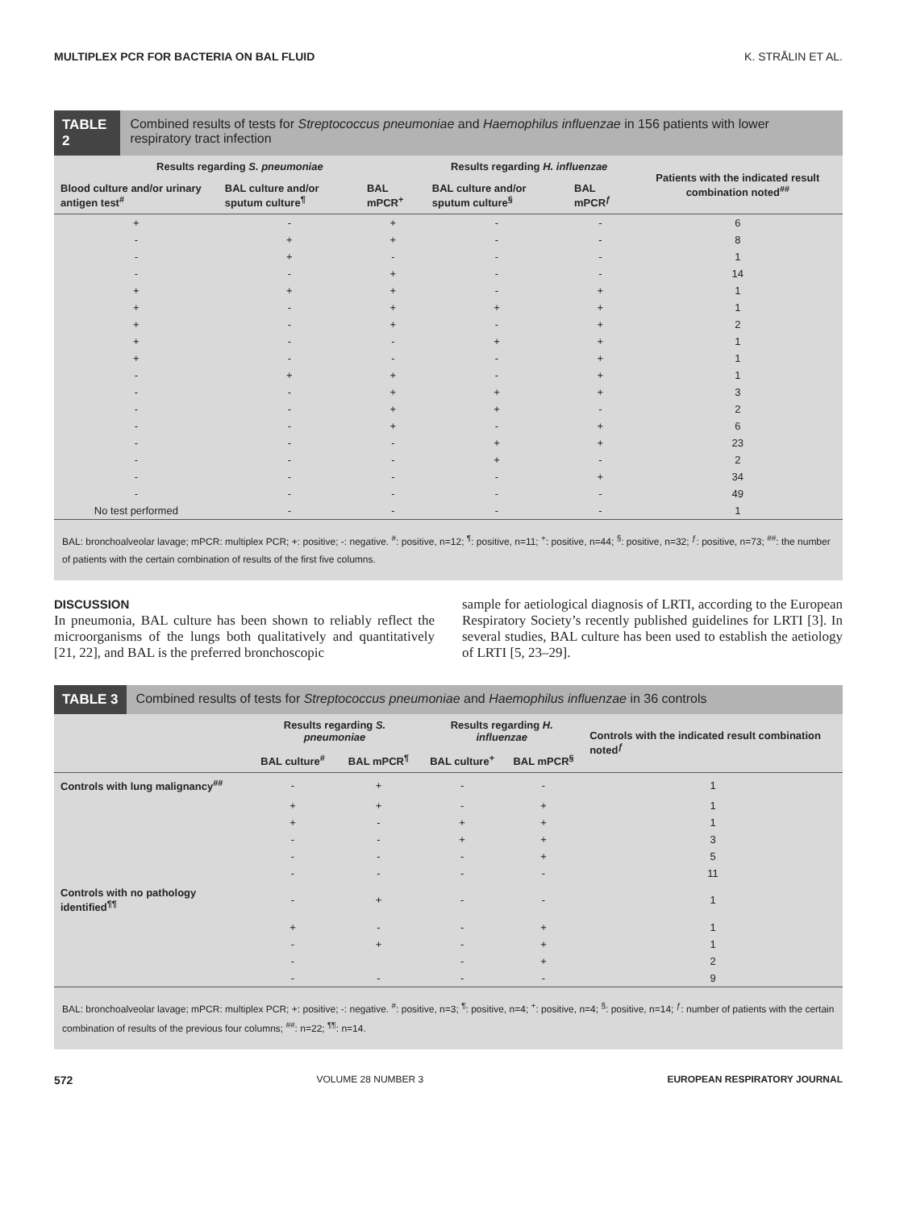MULTIPLEX PCR FOR BACTERIA ON BAL FLUID K. STRÅLIN ET AL.
TABLE 2 Combined results of tests for Streptococcus pneumoniae and Haemophilus influenzae in 156 patients with lower respiratory tract infection
| Results regarding S. pneumoniae | | | Results regarding H. influenzae | | Patients with the indicated result combination noted<sup>##</sup> |
| --- | --- | --- | --- | --- | --- |
| Blood culture and/or urinary antigen test<sup>#</sup> | BAL culture and/or sputum culture<sup>¶</sup> | BAL mPCR<sup>+</sup> | BAL culture and/or sputum culture<sup>§</sup> | BAL mPCR<sup>ƒ</sup> | |
| + | - | + | - | - | 6 |
| - | + | + | - | - | 8 |
| - | + | - | - | - | 1 |
| - | - | + | - | - | 14 |
| + | + | + | - | + | 1 |
| + | - | + | + | + | 1 |
| + | - | + | - | + | 2 |
| + | - | - | + | + | 1 |
| + | - | - | - | + | 1 |
| - | + | + | - | + | 1 |
| - | - | + | + | + | 3 |
| - | - | + | + | - | 2 |
| - | - | + | - | + | 6 |
| - | - | - | + | + | 23 |
| - | - | - | + | - | 2 |
| - | - | - | - | + | 34 |
| - | - | - | - | - | 49 |
| No test performed | - | - | - | - | 1 |
BAL: bronchoalveolar lavage; mPCR: multiplex PCR; +: positive; -: negative. <sup>#</sup>: positive, n=12; <sup>¶</sup>: positive, n=11; <sup>+</sup>: positive, n=44; <sup>§</sup>: positive, n=32; <sup>ƒ</sup>: positive, n=73; <sup>##</sup>: the number of patients with the certain combination of results of the first five columns.
DISCUSSION
In pneumonia, BAL culture has been shown to reliably reflect the microorganisms of the lungs both qualitatively and quantitatively [21, 22], and BAL is the preferred bronchoscopic
sample for aetiological diagnosis of LRTI, according to the European Respiratory Society’s recently published guidelines for LRTI [3]. In several studies, BAL culture has been used to establish the aetiology of LRTI [5, 23–29].
TABLE 3 Combined results of tests for Streptococcus pneumoniae and Haemophilus influenzae in 36 controls
| | Results regarding S. pneumoniae | | Results regarding H. influenzae | | Controls with the indicated result combination noted<sup>ƒ</sup> |
| --- | --- | --- | --- | --- | --- |
| | BAL culture<sup>#</sup> | BAL mPCR<sup>¶</sup> | BAL culture<sup>+</sup> | BAL mPCR<sup>§</sup> | |
| Controls with lung malignancy<sup>##</sup> | - | + | - | - | 1 |
| | + | + | - | + | 1 |
| | + | - | + | + | 1 |
| | - | - | + | + | 3 |
| | - | - | - | + | 5 |
| | - | - | - | - | 11 |
| Controls with no pathology identified<sup>¶¶</sup> | - | + | - | - | 1 |
| | + | - | - | + | 1 |
| | - | + | - | + | 1 |
| | - | | - | + | 2 |
| | - | - | - | - | 9 |
BAL: bronchoalveolar lavage; mPCR: multiplex PCR; +: positive; -: negative. <sup>#</sup>: positive, n=3; <sup>¶</sup>: positive, n=4; <sup>+</sup>: positive, n=4; <sup>§</sup>: positive, n=14; <sup>ƒ</sup>: number of patients with the certain combination of results of the previous four columns; <sup>##</sup>: n=22; <sup>¶¶</sup>: n=14.
572 VOLUME 28 NUMBER 3 EUROPEAN RESPIRATORY JOURNAL